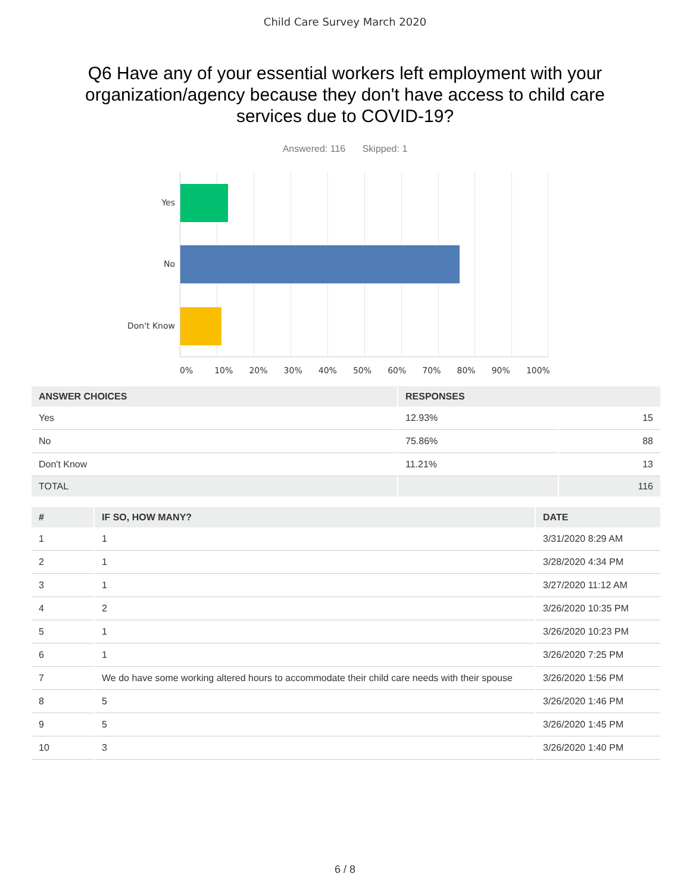Child Care Survey March 2020
Q6 Have any of your essential workers left employment with your organization/agency because they don't have access to child care services due to COVID-19?
Answered: 116 Skipped: 1
Yes
No
Don't Know
0% 10% 20% 30% 40% 50% 60% 70% 80% 90% 100%
| ANSWER CHOICES | RESPONSES | |
| --- | --- | --- |
| Yes | 12.93% | 15 |
| No | 75.86% | 88 |
| Don't Know | 11.21% | 13 |
| TOTAL | | 116 |
| # | IF SO, HOW MANY? | DATE |
| --- | --- | --- |
| 1 | 1 | 3/31/2020 8:29 AM |
| 2 | 1 | 3/28/2020 4:34 PM |
| 3 | 1 | 3/27/2020 11:12 AM |
| 4 | 2 | 3/26/2020 10:35 PM |
| 5 | 1 | 3/26/2020 10:23 PM |
| 6 | 1 | 3/26/2020 7:25 PM |
| 7 | We do have some working altered hours to accommodate their child care needs with their spouse | 3/26/2020 1:56 PM |
| 8 | 5 | 3/26/2020 1:46 PM |
| 9 | 5 | 3/26/2020 1:45 PM |
| 10 | 3 | 3/26/2020 1:40 PM |
6 / 8